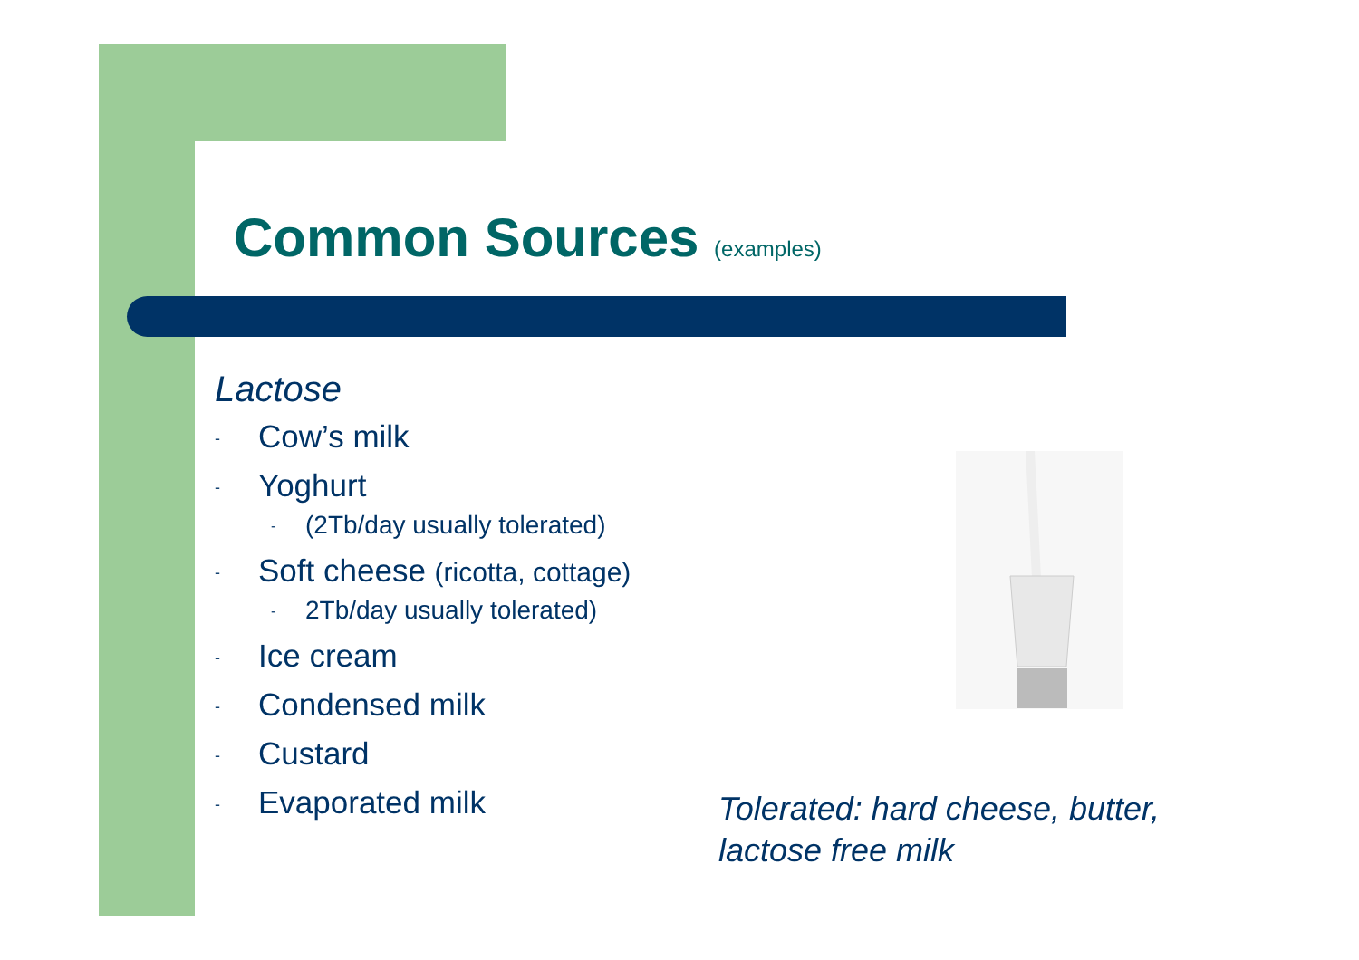Common Sources (examples)
Lactose
- Cow’s milk
- Yoghurt
- (2Tb/day usually tolerated)
- Soft cheese (ricotta, cottage)
- 2Tb/day usually tolerated)
- Ice cream
- Condensed milk
- Custard
- Evaporated milk
Tolerated: hard cheese, butter,
lactose free milk